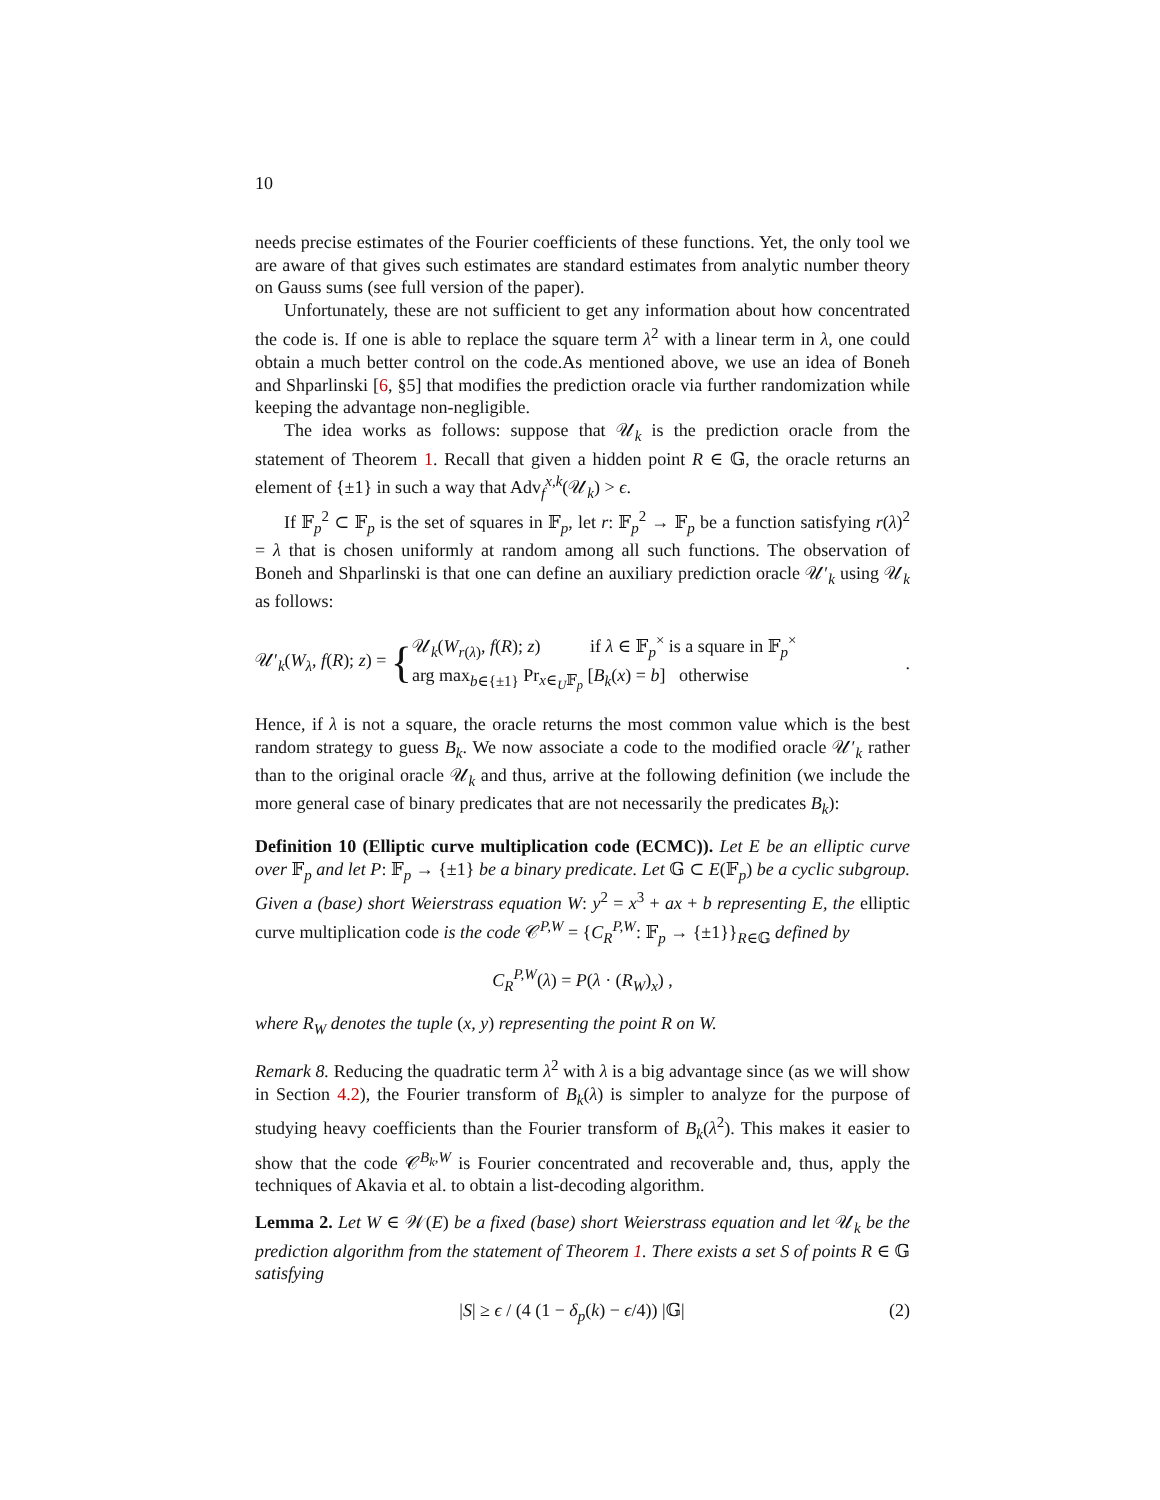10
needs precise estimates of the Fourier coefficients of these functions. Yet, the only tool we are aware of that gives such estimates are standard estimates from analytic number theory on Gauss sums (see full version of the paper).
Unfortunately, these are not sufficient to get any information about how concentrated the code is. If one is able to replace the square term λ<sup>2</sup> with a linear term in λ, one could obtain a much better control on the code.As mentioned above, we use an idea of Boneh and Shparlinski [6, §5] that modifies the prediction oracle via further randomization while keeping the advantage non-negligible.
The idea works as follows: suppose that 𝒰<sub>k</sub> is the prediction oracle from the statement of Theorem 1. Recall that given a hidden point R ∈ 𝔾, the oracle returns an element of {±1} in such a way that Adv<sub>f</sub><sup>x,k</sup>(𝒰<sub>k</sub>) > ϵ.
If 𝔽<sub>p</sub><sup>2</sup> ⊂ 𝔽<sub>p</sub> is the set of squares in 𝔽<sub>p</sub>, let r: 𝔽<sub>p</sub><sup>2</sup> → 𝔽<sub>p</sub> be a function satisfying r(λ)<sup>2</sup> = λ that is chosen uniformly at random among all such functions. The observation of Boneh and Shparlinski is that one can define an auxiliary prediction oracle 𝒰′<sub>k</sub> using 𝒰<sub>k</sub> as follows:
𝒰′<sub>k</sub>(W<sub>λ</sub>, f(R); z) = {
𝒰<sub>k</sub>(W<sub>r(λ)</sub>, f(R); z) if λ ∈ 𝔽<sub>p</sub><sup>×</sup> is a square in 𝔽<sub>p</sub><sup>×</sup>
arg max<sub>b∈{±1}</sub> Pr<sub>x∈<sub>U</sub>𝔽<sub>p</sub></sub> [B<sub>k</sub>(x) = b] otherwise
.
Hence, if λ is not a square, the oracle returns the most common value which is the best random strategy to guess B<sub>k</sub>. We now associate a code to the modified oracle 𝒰′<sub>k</sub> rather than to the original oracle 𝒰<sub>k</sub> and thus, arrive at the following definition (we include the more general case of binary predicates that are not necessarily the predicates B<sub>k</sub>):
Definition 10 (Elliptic curve multiplication code (ECMC)). Let E be an elliptic curve over 𝔽<sub>p</sub> and let P: 𝔽<sub>p</sub> → {±1} be a binary predicate. Let 𝔾 ⊂ E(𝔽<sub>p</sub>) be a cyclic subgroup. Given a (base) short Weierstrass equation W: y<sup>2</sup> = x<sup>3</sup> + ax + b representing E, the elliptic curve multiplication code is the code 𝒞<sup>P,W</sup> = {C<sub>R</sub><sup>P,W</sup>: 𝔽<sub>p</sub> → {±1}}<sub>R∈𝔾</sub> defined by
C<sub>R</sub><sup>P,W</sup>(λ) = P(λ · (R<sub>W</sub>)<sub>x</sub>) ,
where R<sub>W</sub> denotes the tuple (x, y) representing the point R on W.
Remark 8. Reducing the quadratic term λ<sup>2</sup> with λ is a big advantage since (as we will show in Section 4.2), the Fourier transform of B<sub>k</sub>(λ) is simpler to analyze for the purpose of studying heavy coefficients than the Fourier transform of B<sub>k</sub>(λ<sup>2</sup>). This makes it easier to show that the code 𝒞<sup>B<sub>k</sub>,W</sup> is Fourier concentrated and recoverable and, thus, apply the techniques of Akavia et al. to obtain a list-decoding algorithm.
Lemma 2. Let W ∈ 𝒲(E) be a fixed (base) short Weierstrass equation and let 𝒰<sub>k</sub> be the prediction algorithm from the statement of Theorem 1. There exists a set S of points R ∈ 𝔾 satisfying
|S| ≥ ϵ / (4 (1 − δ<sub>p</sub>(k) − ϵ/4)) |𝔾| (2)